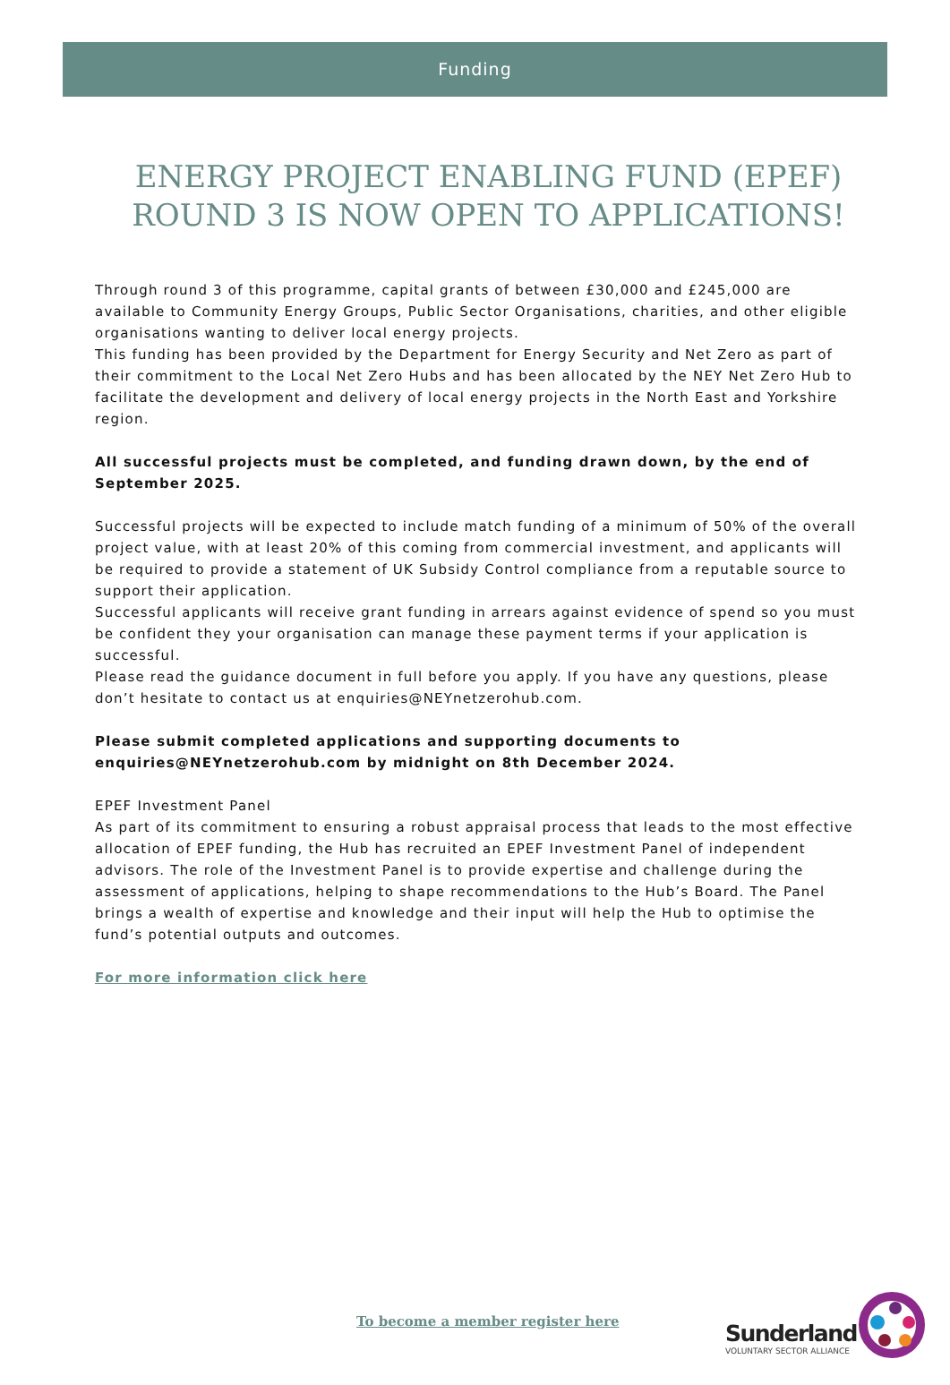Funding
ENERGY PROJECT ENABLING FUND (EPEF) ROUND 3 IS NOW OPEN TO APPLICATIONS!
Through round 3 of this programme, capital grants of between £30,000 and £245,000 are available to Community Energy Groups, Public Sector Organisations, charities, and other eligible organisations wanting to deliver local energy projects.
This funding has been provided by the Department for Energy Security and Net Zero as part of their commitment to the Local Net Zero Hubs and has been allocated by the NEY Net Zero Hub to facilitate the development and delivery of local energy projects in the North East and Yorkshire region.
All successful projects must be completed, and funding drawn down, by the end of September 2025.
Successful projects will be expected to include match funding of a minimum of 50% of the overall project value, with at least 20% of this coming from commercial investment, and applicants will be required to provide a statement of UK Subsidy Control compliance from a reputable source to support their application.
Successful applicants will receive grant funding in arrears against evidence of spend so you must be confident they your organisation can manage these payment terms if your application is successful.
Please read the guidance document in full before you apply. If you have any questions, please don’t hesitate to contact us at enquiries@NEYnetzerohub.com.
Please submit completed applications and supporting documents to enquiries@NEYnetzerohub.com by midnight on 8th December 2024.
EPEF Investment Panel
As part of its commitment to ensuring a robust appraisal process that leads to the most effective allocation of EPEF funding, the Hub has recruited an EPEF Investment Panel of independent advisors. The role of the Investment Panel is to provide expertise and challenge during the assessment of applications, helping to shape recommendations to the Hub’s Board. The Panel brings a wealth of expertise and knowledge and their input will help the Hub to optimise the fund’s potential outputs and outcomes.
For more information click here
To become a member register here
Sunderland
VOLUNTARY SECTOR ALLIANCE